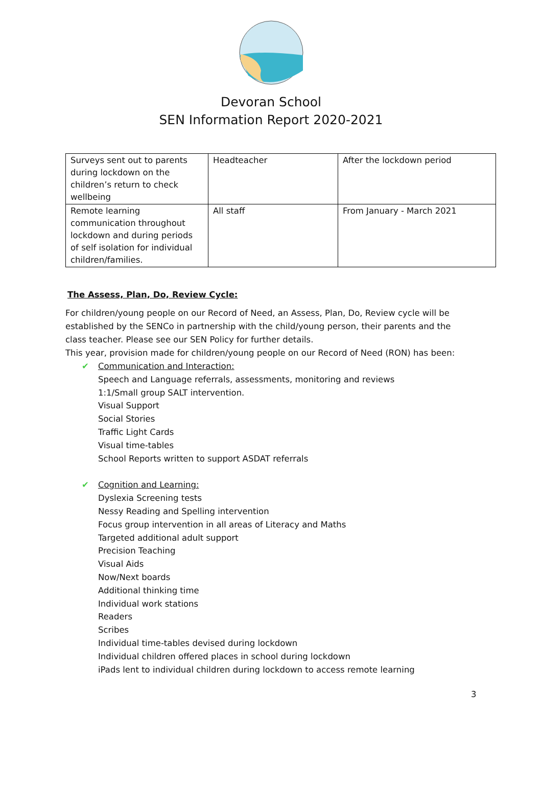Devoran School
SEN Information Report 2020-2021
| Surveys sent out to parents during lockdown on the children’s return to check wellbeing | Headteacher | After the lockdown period |
| Remote learning communication throughout lockdown and during periods of self isolation for individual children/families. | All staff | From January - March 2021 |
The Assess, Plan, Do, Review Cycle:
For children/young people on our Record of Need, an Assess, Plan, Do, Review cycle will be established by the SENCo in partnership with the child/young person, their parents and the class teacher. Please see our SEN Policy for further details.
This year, provision made for children/young people on our Record of Need (RON) has been:
✔ Communication and Interaction:
Speech and Language referrals, assessments, monitoring and reviews
1:1/Small group SALT intervention.
Visual Support
Social Stories
Traffic Light Cards
Visual time-tables
School Reports written to support ASDAT referrals
✔ Cognition and Learning:
Dyslexia Screening tests
Nessy Reading and Spelling intervention
Focus group intervention in all areas of Literacy and Maths
Targeted additional adult support
Precision Teaching
Visual Aids
Now/Next boards
Additional thinking time
Individual work stations
Readers
Scribes
Individual time-tables devised during lockdown
Individual children offered places in school during lockdown
iPads lent to individual children during lockdown to access remote learning
3